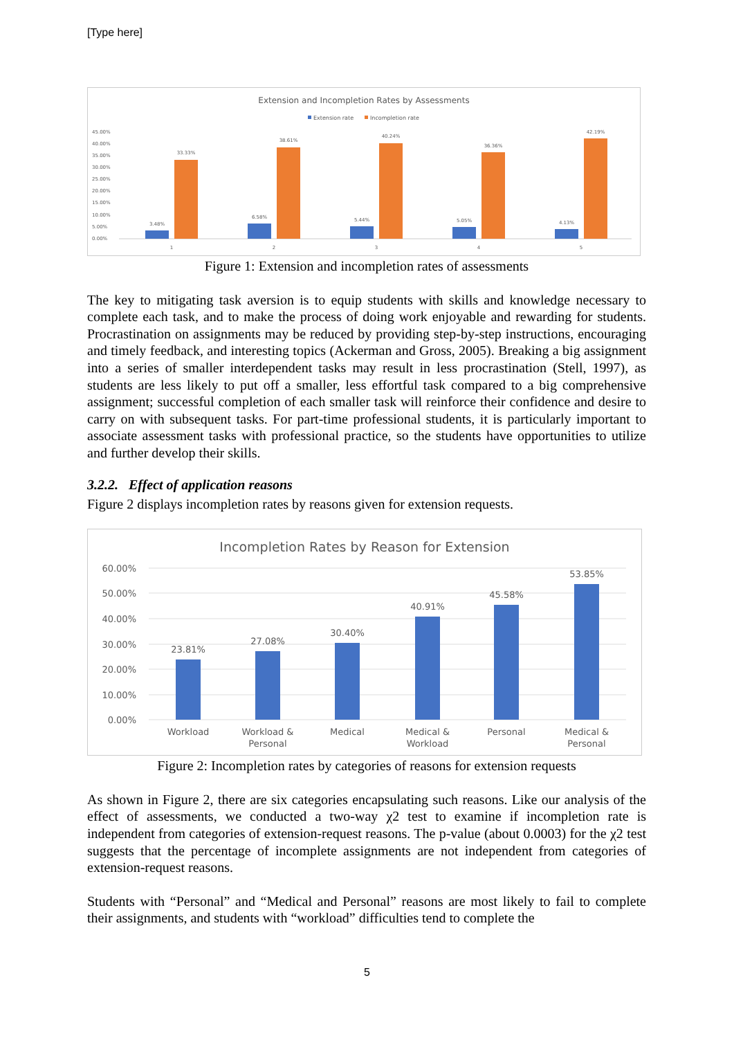[Type here]
Extension and Incompletion Rates by Assessments
Extension rate
Incompletion rate
45.00%
40.00%
35.00%
30.00%
25.00%
20.00%
15.00%
10.00%
5.00%
0.00%
3.48%
33.33%
6.58%
38.61%
5.44%
40.24%
5.05%
36.36%
4.13%
42.19%
1
2
3
4
5
Figure 1: Extension and incompletion rates of assessments
The key to mitigating task aversion is to equip students with skills and knowledge necessary to complete each task, and to make the process of doing work enjoyable and rewarding for students. Procrastination on assignments may be reduced by providing step-by-step instructions, encouraging and timely feedback, and interesting topics (Ackerman and Gross, 2005). Breaking a big assignment into a series of smaller interdependent tasks may result in less procrastination (Stell, 1997), as students are less likely to put off a smaller, less effortful task compared to a big comprehensive assignment; successful completion of each smaller task will reinforce their confidence and desire to carry on with subsequent tasks. For part-time professional students, it is particularly important to associate assessment tasks with professional practice, so the students have opportunities to utilize and further develop their skills.
3.2.2. Effect of application reasons
Figure 2 displays incompletion rates by reasons given for extension requests.
Incompletion Rates by Reason for Extension
60.00%
50.00%
40.00%
30.00%
20.00%
10.00%
0.00%
23.81%
27.08%
30.40%
40.91%
45.58%
53.85%
Workload
Workload &
Personal
Medical
Medical &
Workload
Personal
Medical &
Personal
Figure 2: Incompletion rates by categories of reasons for extension requests
As shown in Figure 2, there are six categories encapsulating such reasons. Like our analysis of the effect of assessments, we conducted a two-way χ2 test to examine if incompletion rate is independent from categories of extension-request reasons. The p-value (about 0.0003) for the χ2 test suggests that the percentage of incomplete assignments are not independent from categories of extension-request reasons.
Students with “Personal” and “Medical and Personal” reasons are most likely to fail to complete their assignments, and students with “workload” difficulties tend to complete the
5